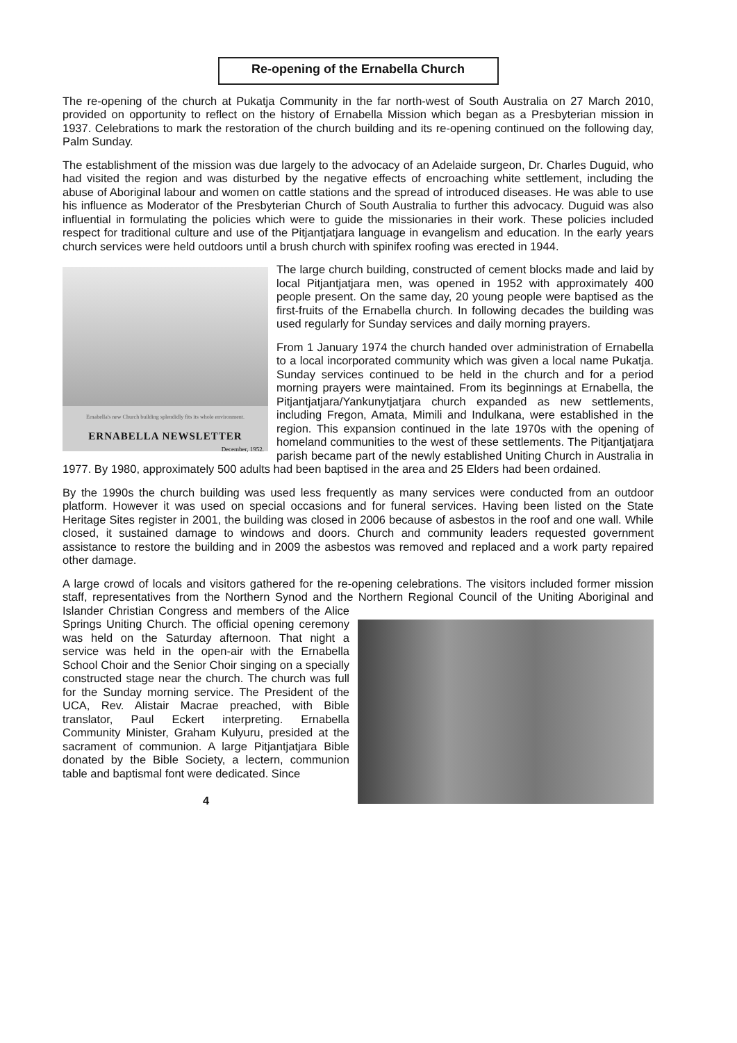Re-opening of the Ernabella Church
The re-opening of the church at Pukatja Community in the far north-west of South Australia on 27 March 2010, provided on opportunity to reflect on the history of Ernabella Mission which began as a Presbyterian mission in 1937. Celebrations to mark the restoration of the church building and its re-opening continued on the following day, Palm Sunday.
The establishment of the mission was due largely to the advocacy of an Adelaide surgeon, Dr. Charles Duguid, who had visited the region and was disturbed by the negative effects of encroaching white settlement, including the abuse of Aboriginal labour and women on cattle stations and the spread of introduced diseases. He was able to use his influence as Moderator of the Presbyterian Church of South Australia to further this advocacy. Duguid was also influential in formulating the policies which were to guide the missionaries in their work. These policies included respect for traditional culture and use of the Pitjantjatjara language in evangelism and education. In the early years church services were held outdoors until a brush church with spinifex roofing was erected in 1944.
Ernabella's new Church building splendidly fits its whole environment.
ERNABELLA NEWSLETTER
December, 1952.
The large church building, constructed of cement blocks made and laid by local Pitjantjatjara men, was opened in 1952 with approximately 400 people present. On the same day, 20 young people were baptised as the first-fruits of the Ernabella church. In following decades the building was used regularly for Sunday services and daily morning prayers.
From 1 January 1974 the church handed over administration of Ernabella to a local incorporated community which was given a local name Pukatja. Sunday services continued to be held in the church and for a period morning prayers were maintained. From its beginnings at Ernabella, the Pitjantjatjara/Yankunytjatjara church expanded as new settlements, including Fregon, Amata, Mimili and Indulkana, were established in the region. This expansion continued in the late 1970s with the opening of homeland communities to the west of these settlements. The Pitjantjatjara parish became part of the newly established Uniting Church in Australia in 1977. By 1980, approximately 500 adults had been baptised in the area and 25 Elders had been ordained.
By the 1990s the church building was used less frequently as many services were conducted from an outdoor platform. However it was used on special occasions and for funeral services. Having been listed on the State Heritage Sites register in 2001, the building was closed in 2006 because of asbestos in the roof and one wall. While closed, it sustained damage to windows and doors. Church and community leaders requested government assistance to restore the building and in 2009 the asbestos was removed and replaced and a work party repaired other damage.
A large crowd of locals and visitors gathered for the re-opening celebrations. The visitors included former mission staff, representatives from the Northern Synod and the Northern Regional Council of the Uniting Aboriginal and Islander Christian Congress and members of the Alice Springs Uniting Church. The official opening ceremony was held on the Saturday afternoon. That night a service was held in the open-air with the Ernabella School Choir and the Senior Choir singing on a specially constructed stage near the church. The church was full for the Sunday morning service. The President of the UCA, Rev. Alistair Macrae preached, with Bible translator, Paul Eckert interpreting. Ernabella Community Minister, Graham Kulyuru, presided at the sacrament of communion. A large Pitjantjatjara Bible donated by the Bible Society, a lectern, communion table and baptismal font were dedicated. Since
4